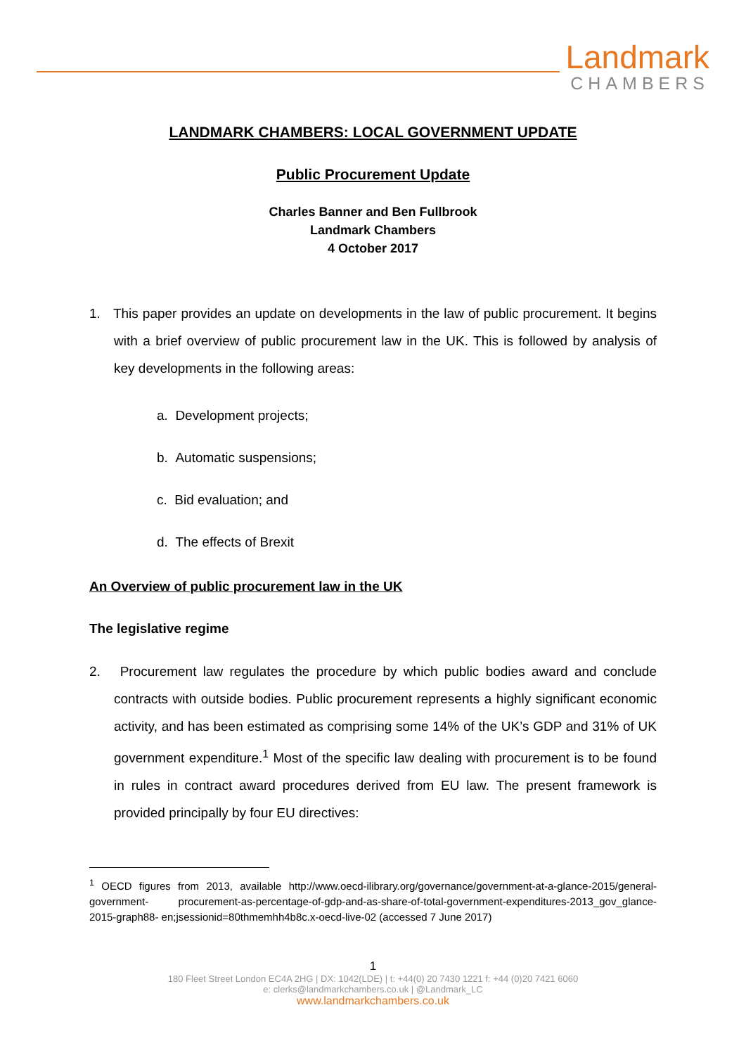Landmark
CHAMBERS
LANDMARK CHAMBERS: LOCAL GOVERNMENT UPDATE
Public Procurement Update
Charles Banner and Ben Fullbrook
Landmark Chambers
4 October 2017
1. This paper provides an update on developments in the law of public procurement. It begins with a brief overview of public procurement law in the UK. This is followed by analysis of key developments in the following areas:
a. Development projects;
b. Automatic suspensions;
c. Bid evaluation; and
d. The effects of Brexit
An Overview of public procurement law in the UK
The legislative regime
2. Procurement law regulates the procedure by which public bodies award and conclude contracts with outside bodies. Public procurement represents a highly significant economic activity, and has been estimated as comprising some 14% of the UK’s GDP and 31% of UK government expenditure.<sup>1</sup> Most of the specific law dealing with procurement is to be found in rules in contract award procedures derived from EU law. The present framework is provided principally by four EU directives:
<sup>1</sup> OECD figures from 2013, available http://www.oecd-ilibrary.org/governance/government-at-a-glance-2015/general-government- procurement-as-percentage-of-gdp-and-as-share-of-total-government-expenditures-2013_gov_glance-2015-graph88- en;jsessionid=80thmemhh4b8c.x-oecd-live-02 (accessed 7 June 2017)
1
180 Fleet Street London EC4A 2HG | DX: 1042(LDE) | t: +44(0) 20 7430 1221 f: +44 (0)20 7421 6060
e: clerks@landmarkchambers.co.uk | @Landmark_LC
www.landmarkchambers.co.uk